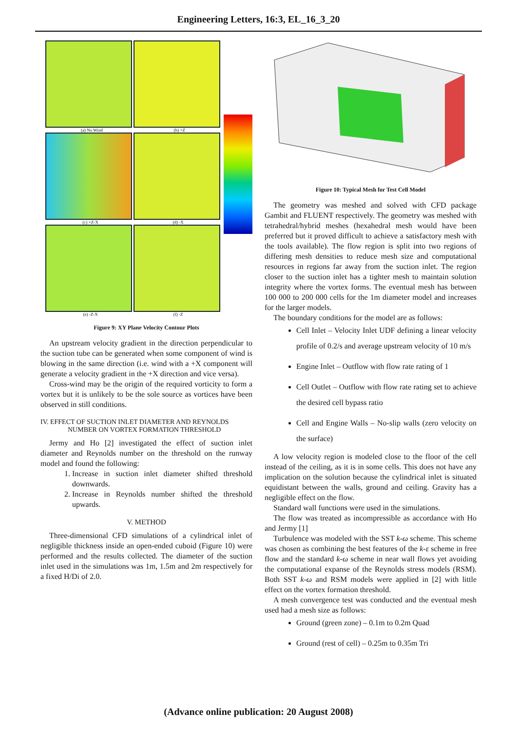Engineering Letters, 16:3, EL_16_3_20
(a) No Wind (b) +Z
(c) +Z-X (d) -X
(e) -Z-X (f) -Z
Figure 9: XY Plane Velocity Contour Plots
An upstream velocity gradient in the direction perpendicular to the suction tube can be generated when some component of wind is blowing in the same direction (i.e. wind with a +X component will generate a velocity gradient in the +X direction and vice versa).
Cross-wind may be the origin of the required vorticity to form a vortex but it is unlikely to be the sole source as vortices have been observed in still conditions.
IV. EFFECT OF SUCTION INLET DIAMETER AND REYNOLDS
NUMBER ON VORTEX FORMATION THRESHOLD
Jermy and Ho [2] investigated the effect of suction inlet diameter and Reynolds number on the threshold on the runway model and found the following:
1. Increase in suction inlet diameter shifted threshold downwards.
2. Increase in Reynolds number shifted the threshold upwards.
V. METHOD
Three-dimensional CFD simulations of a cylindrical inlet of negligible thickness inside an open-ended cuboid (Figure 10) were performed and the results collected. The diameter of the suction inlet used in the simulations was 1m, 1.5m and 2m respectively for a fixed H/Di of 2.0.
Figure 10: Typical Mesh for Test Cell Model
The geometry was meshed and solved with CFD package Gambit and FLUENT respectively. The geometry was meshed with tetrahedral/hybrid meshes (hexahedral mesh would have been preferred but it proved difficult to achieve a satisfactory mesh with the tools available). The flow region is split into two regions of differing mesh densities to reduce mesh size and computational resources in regions far away from the suction inlet. The region closer to the suction inlet has a tighter mesh to maintain solution integrity where the vortex forms. The eventual mesh has between 100 000 to 200 000 cells for the 1m diameter model and increases for the larger models.
The boundary conditions for the model are as follows:
Cell Inlet – Velocity Inlet UDF defining a linear velocity profile of 0.2/s and average upstream velocity of 10 m/s
Engine Inlet – Outflow with flow rate rating of 1
Cell Outlet – Outflow with flow rate rating set to achieve the desired cell bypass ratio
Cell and Engine Walls – No-slip walls (zero velocity on the surface)
A low velocity region is modeled close to the floor of the cell instead of the ceiling, as it is in some cells. This does not have any implication on the solution because the cylindrical inlet is situated equidistant between the walls, ground and ceiling. Gravity has a negligible effect on the flow.
Standard wall functions were used in the simulations.
The flow was treated as incompressible as accordance with Ho and Jermy [1]
Turbulence was modeled with the SST k-ω scheme. This scheme was chosen as combining the best features of the k-ε scheme in free flow and the standard k-ω scheme in near wall flows yet avoiding the computational expanse of the Reynolds stress models (RSM). Both SST k-ω and RSM models were applied in [2] with little effect on the vortex formation threshold.
A mesh convergence test was conducted and the eventual mesh used had a mesh size as follows:
Ground (green zone) – 0.1m to 0.2m Quad
Ground (rest of cell) – 0.25m to 0.35m Tri
(Advance online publication: 20 August 2008)